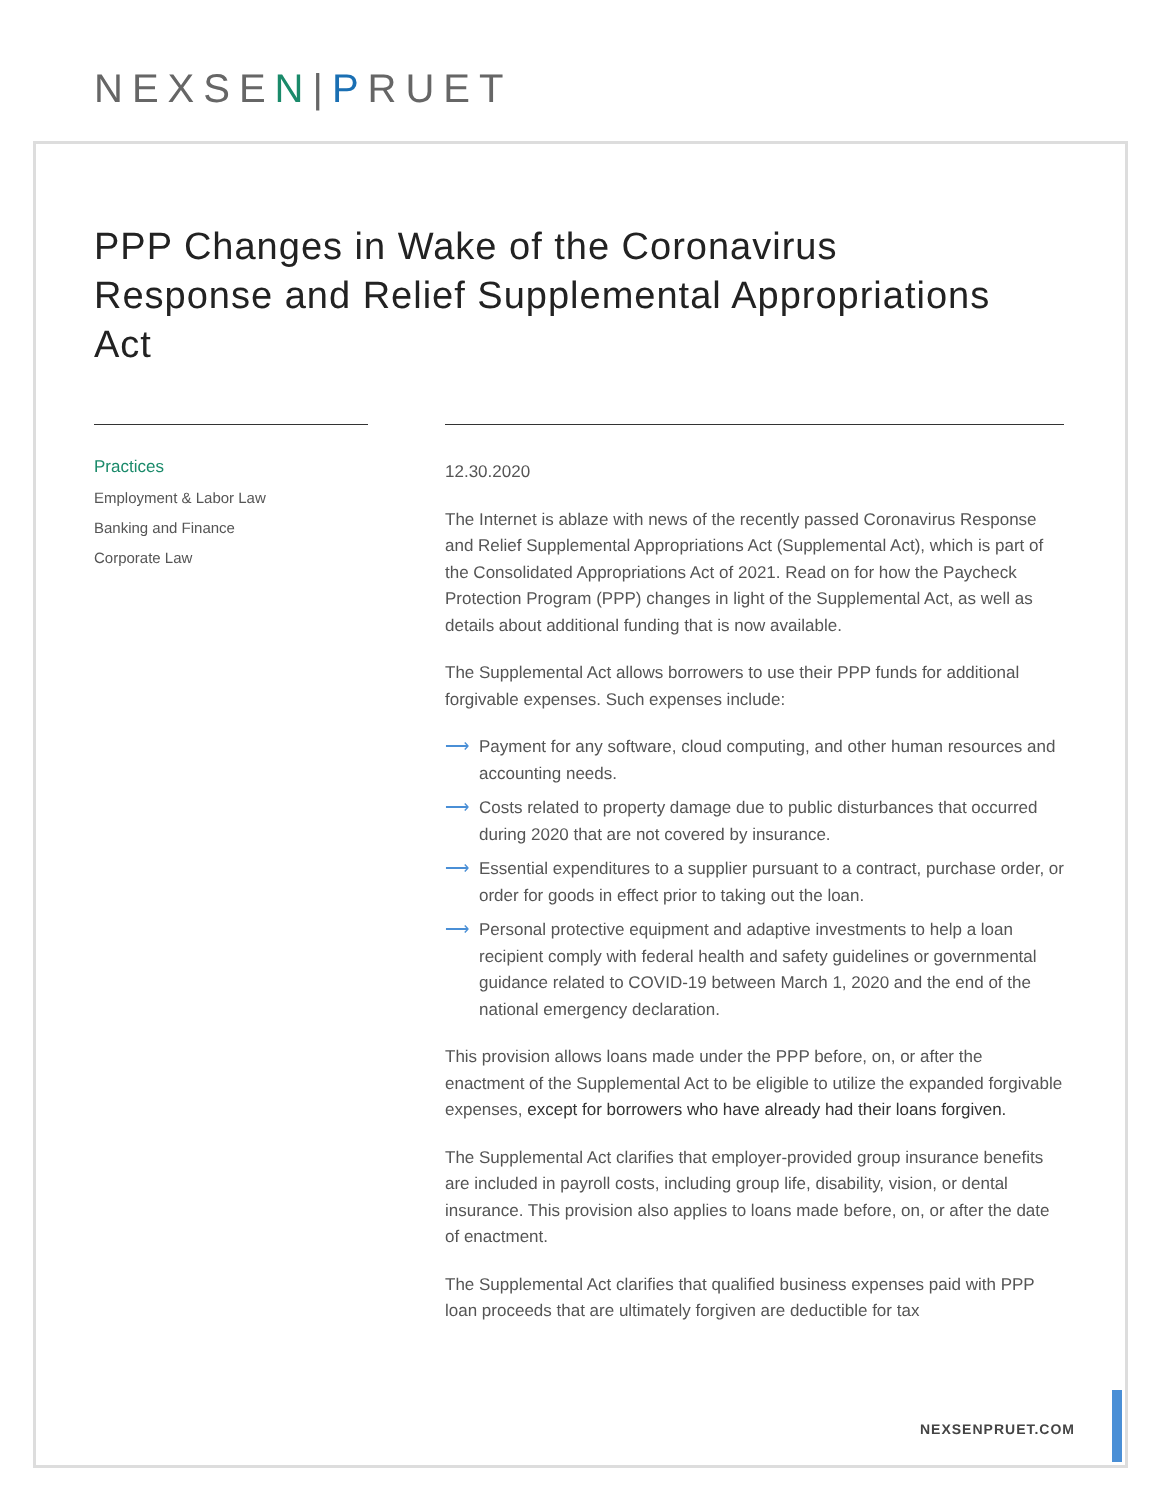NEXSEN|PRUET
PPP Changes in Wake of the Coronavirus Response and Relief Supplemental Appropriations Act
Practices
Employment & Labor Law
Banking and Finance
Corporate Law
12.30.2020
The Internet is ablaze with news of the recently passed Coronavirus Response and Relief Supplemental Appropriations Act (Supplemental Act), which is part of the Consolidated Appropriations Act of 2021. Read on for how the Paycheck Protection Program (PPP) changes in light of the Supplemental Act, as well as details about additional funding that is now available.
The Supplemental Act allows borrowers to use their PPP funds for additional forgivable expenses. Such expenses include:
⟶ Payment for any software, cloud computing, and other human resources and accounting needs.
⟶ Costs related to property damage due to public disturbances that occurred during 2020 that are not covered by insurance.
⟶ Essential expenditures to a supplier pursuant to a contract, purchase order, or order for goods in effect prior to taking out the loan.
⟶ Personal protective equipment and adaptive investments to help a loan recipient comply with federal health and safety guidelines or governmental guidance related to COVID-19 between March 1, 2020 and the end of the national emergency declaration.
This provision allows loans made under the PPP before, on, or after the enactment of the Supplemental Act to be eligible to utilize the expanded forgivable expenses, except for borrowers who have already had their loans forgiven.
The Supplemental Act clarifies that employer-provided group insurance benefits are included in payroll costs, including group life, disability, vision, or dental insurance. This provision also applies to loans made before, on, or after the date of enactment.
The Supplemental Act clarifies that qualified business expenses paid with PPP loan proceeds that are ultimately forgiven are deductible for tax
NEXSENPRUET.COM